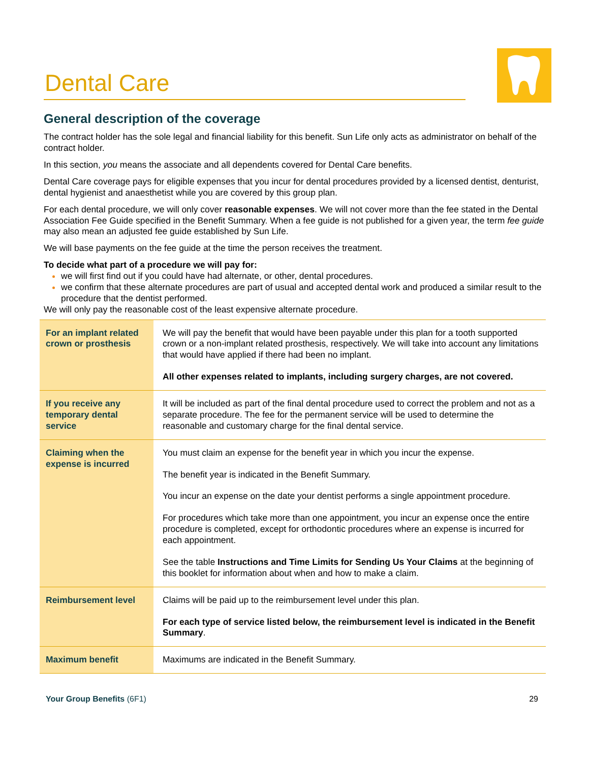Dental Care
General description of the coverage
The contract holder has the sole legal and financial liability for this benefit. Sun Life only acts as administrator on behalf of the contract holder.
In this section, you means the associate and all dependents covered for Dental Care benefits.
Dental Care coverage pays for eligible expenses that you incur for dental procedures provided by a licensed dentist, denturist, dental hygienist and anaesthetist while you are covered by this group plan.
For each dental procedure, we will only cover reasonable expenses. We will not cover more than the fee stated in the Dental Association Fee Guide specified in the Benefit Summary. When a fee guide is not published for a given year, the term fee guide may also mean an adjusted fee guide established by Sun Life.
We will base payments on the fee guide at the time the person receives the treatment.
To decide what part of a procedure we will pay for:
we will first find out if you could have had alternate, or other, dental procedures.
we confirm that these alternate procedures are part of usual and accepted dental work and produced a similar result to the procedure that the dentist performed.
We will only pay the reasonable cost of the least expensive alternate procedure.
| For an implant related crown or prosthesis | We will pay the benefit that would have been payable under this plan for a tooth supported crown or a non-implant related prosthesis, respectively. We will take into account any limitations that would have applied if there had been no implant. All other expenses related to implants, including surgery charges, are not covered. |
| If you receive any temporary dental service | It will be included as part of the final dental procedure used to correct the problem and not as a separate procedure. The fee for the permanent service will be used to determine the reasonable and customary charge for the final dental service. |
| Claiming when the expense is incurred | You must claim an expense for the benefit year in which you incur the expense. The benefit year is indicated in the Benefit Summary. You incur an expense on the date your dentist performs a single appointment procedure. For procedures which take more than one appointment, you incur an expense once the entire procedure is completed, except for orthodontic procedures where an expense is incurred for each appointment. See the table Instructions and Time Limits for Sending Us Your Claims at the beginning of this booklet for information about when and how to make a claim. |
| Reimbursement level | Claims will be paid up to the reimbursement level under this plan. For each type of service listed below, the reimbursement level is indicated in the Benefit Summary . |
| Maximum benefit | Maximums are indicated in the Benefit Summary. |
Your Group Benefits (6F1) 29